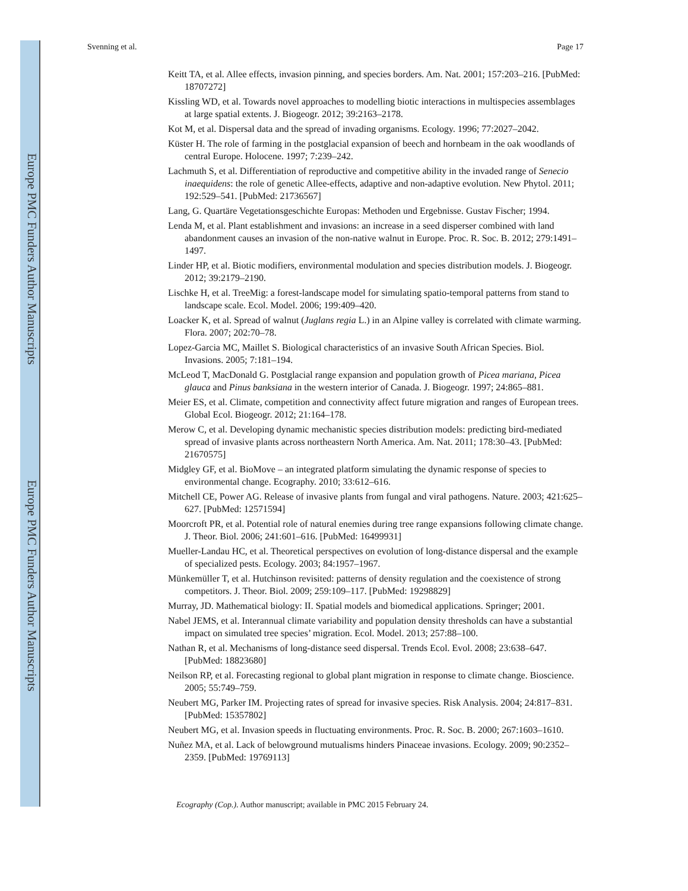Europe PMC Funders Author Manuscripts
Europe PMC Funders Author Manuscripts
Svenning et al. Page 17
Keitt TA, et al. Allee effects, invasion pinning, and species borders. Am. Nat. 2001; 157:203–216. [PubMed: 18707272]
Kissling WD, et al. Towards novel approaches to modelling biotic interactions in multispecies assemblages at large spatial extents. J. Biogeogr. 2012; 39:2163–2178.
Kot M, et al. Dispersal data and the spread of invading organisms. Ecology. 1996; 77:2027–2042.
Küster H. The role of farming in the postglacial expansion of beech and hornbeam in the oak woodlands of central Europe. Holocene. 1997; 7:239–242.
Lachmuth S, et al. Differentiation of reproductive and competitive ability in the invaded range of Senecio inaequidens: the role of genetic Allee-effects, adaptive and non-adaptive evolution. New Phytol. 2011; 192:529–541. [PubMed: 21736567]
Lang, G. Quartäre Vegetationsgeschichte Europas: Methoden und Ergebnisse. Gustav Fischer; 1994.
Lenda M, et al. Plant establishment and invasions: an increase in a seed disperser combined with land abandonment causes an invasion of the non-native walnut in Europe. Proc. R. Soc. B. 2012; 279:1491–1497.
Linder HP, et al. Biotic modifiers, environmental modulation and species distribution models. J. Biogeogr. 2012; 39:2179–2190.
Lischke H, et al. TreeMig: a forest-landscape model for simulating spatio-temporal patterns from stand to landscape scale. Ecol. Model. 2006; 199:409–420.
Loacker K, et al. Spread of walnut (Juglans regia L.) in an Alpine valley is correlated with climate warming. Flora. 2007; 202:70–78.
Lopez-Garcia MC, Maillet S. Biological characteristics of an invasive South African Species. Biol. Invasions. 2005; 7:181–194.
McLeod T, MacDonald G. Postglacial range expansion and population growth of Picea mariana, Picea glauca and Pinus banksiana in the western interior of Canada. J. Biogeogr. 1997; 24:865–881.
Meier ES, et al. Climate, competition and connectivity affect future migration and ranges of European trees. Global Ecol. Biogeogr. 2012; 21:164–178.
Merow C, et al. Developing dynamic mechanistic species distribution models: predicting bird-mediated spread of invasive plants across northeastern North America. Am. Nat. 2011; 178:30–43. [PubMed: 21670575]
Midgley GF, et al. BioMove – an integrated platform simulating the dynamic response of species to environmental change. Ecography. 2010; 33:612–616.
Mitchell CE, Power AG. Release of invasive plants from fungal and viral pathogens. Nature. 2003; 421:625–627. [PubMed: 12571594]
Moorcroft PR, et al. Potential role of natural enemies during tree range expansions following climate change. J. Theor. Biol. 2006; 241:601–616. [PubMed: 16499931]
Mueller-Landau HC, et al. Theoretical perspectives on evolution of long-distance dispersal and the example of specialized pests. Ecology. 2003; 84:1957–1967.
Münkemüller T, et al. Hutchinson revisited: patterns of density regulation and the coexistence of strong competitors. J. Theor. Biol. 2009; 259:109–117. [PubMed: 19298829]
Murray, JD. Mathematical biology: II. Spatial models and biomedical applications. Springer; 2001.
Nabel JEMS, et al. Interannual climate variability and population density thresholds can have a substantial impact on simulated tree species’ migration. Ecol. Model. 2013; 257:88–100.
Nathan R, et al. Mechanisms of long-distance seed dispersal. Trends Ecol. Evol. 2008; 23:638–647. [PubMed: 18823680]
Neilson RP, et al. Forecasting regional to global plant migration in response to climate change. Bioscience. 2005; 55:749–759.
Neubert MG, Parker IM. Projecting rates of spread for invasive species. Risk Analysis. 2004; 24:817–831. [PubMed: 15357802]
Neubert MG, et al. Invasion speeds in fluctuating environments. Proc. R. Soc. B. 2000; 267:1603–1610.
Nuñez MA, et al. Lack of belowground mutualisms hinders Pinaceae invasions. Ecology. 2009; 90:2352–2359. [PubMed: 19769113]
Ecography (Cop.). Author manuscript; available in PMC 2015 February 24.